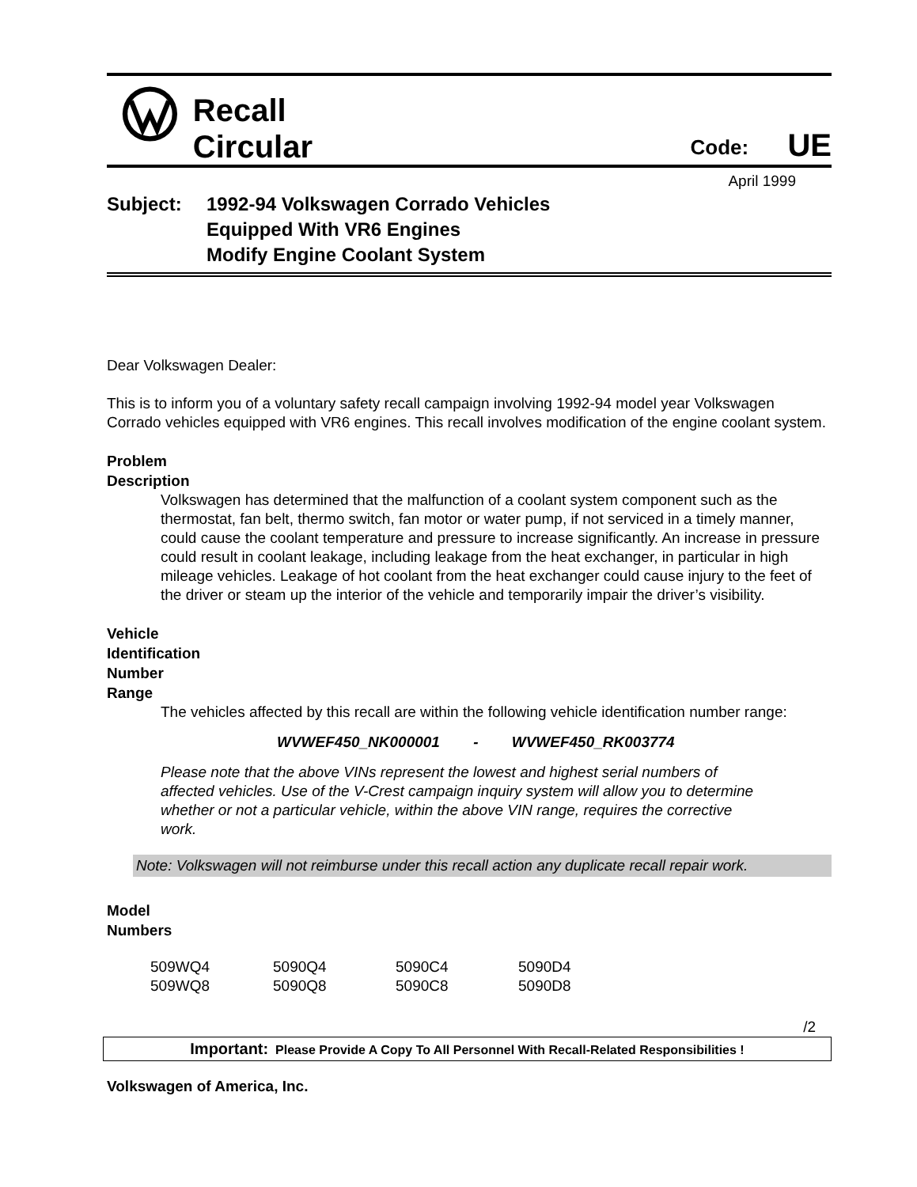Recall
Circular
Code:
UE
April 1999
Subject: 1992-94 Volkswagen Corrado Vehicles
Equipped With VR6 Engines
Modify Engine Coolant System
Dear Volkswagen Dealer:
This is to inform you of a voluntary safety recall campaign involving 1992-94 model year Volkswagen Corrado vehicles equipped with VR6 engines. This recall involves modification of the engine coolant system.
Problem
Description
Volkswagen has determined that the malfunction of a coolant system component such as the thermostat, fan belt, thermo switch, fan motor or water pump, if not serviced in a timely manner, could cause the coolant temperature and pressure to increase significantly. An increase in pressure could result in coolant leakage, including leakage from the heat exchanger, in particular in high mileage vehicles. Leakage of hot coolant from the heat exchanger could cause injury to the feet of the driver or steam up the interior of the vehicle and temporarily impair the driver’s visibility.
Vehicle
Identification
Number
Range
The vehicles affected by this recall are within the following vehicle identification number range:
WVWEF450_NK000001 - WVWEF450_RK003774
Please note that the above VINs represent the lowest and highest serial numbers of affected vehicles. Use of the V-Crest campaign inquiry system will allow you to determine whether or not a particular vehicle, within the above VIN range, requires the corrective work.
Note: Volkswagen will not reimburse under this recall action any duplicate recall repair work.
Model
Numbers
| 509WQ4 | 5090Q4 | 5090C4 | 5090D4 |
| 509WQ8 | 5090Q8 | 5090C8 | 5090D8 |
/2
Important: Please Provide A Copy To All Personnel With Recall-Related Responsibilities !
Volkswagen of America, Inc.